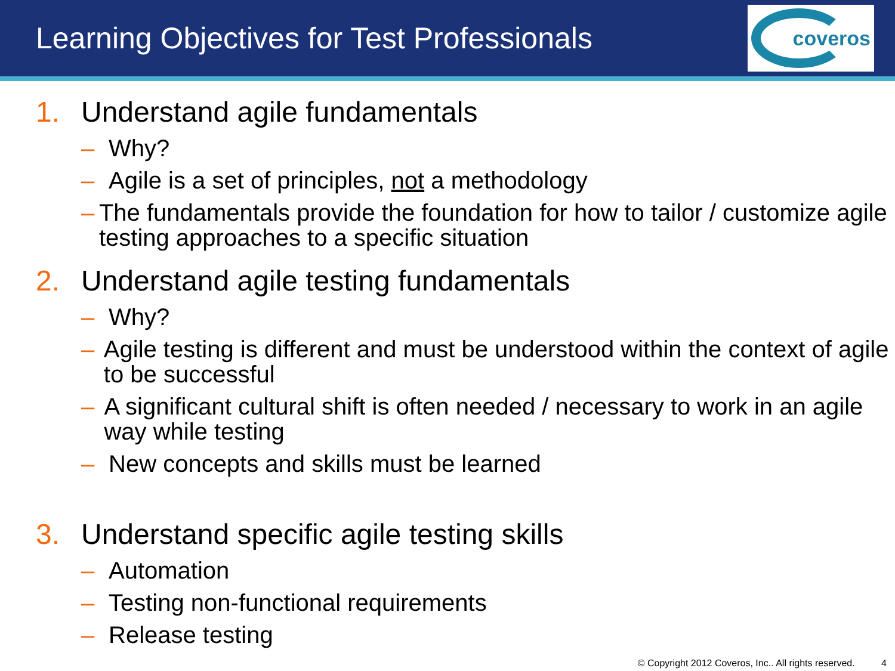Learning Objectives for Test Professionals
coveros
1. Understand agile fundamentals
– Why?
– Agile is a set of principles, not a methodology
– The fundamentals provide the foundation for how to tailor / customize agile testing approaches to a specific situation
2. Understand agile testing fundamentals
– Why?
– Agile testing is different and must be understood within the context of agile to be successful
– A significant cultural shift is often needed / necessary to work in an agile way while testing
– New concepts and skills must be learned
3. Understand specific agile testing skills
– Automation
– Testing non-functional requirements
– Release testing
© Copyright 2012 Coveros, Inc.. All rights reserved. 4